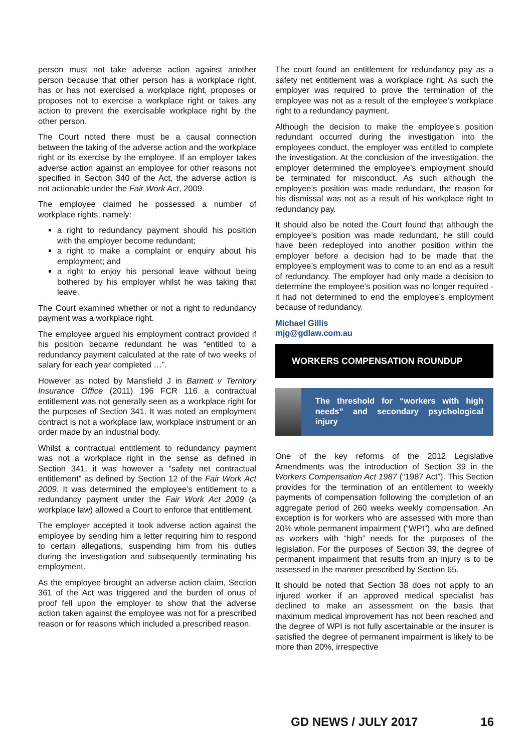person must not take adverse action against another person because that other person has a workplace right, has or has not exercised a workplace right, proposes or proposes not to exercise a workplace right or takes any action to prevent the exercisable workplace right by the other person.
The Court noted there must be a causal connection between the taking of the adverse action and the workplace right or its exercise by the employee. If an employer takes adverse action against an employee for other reasons not specified in Section 340 of the Act, the adverse action is not actionable under the Fair Work Act, 2009.
The employee claimed he possessed a number of workplace rights, namely:
a right to redundancy payment should his position with the employer become redundant;
a right to make a complaint or enquiry about his employment; and
a right to enjoy his personal leave without being bothered by his employer whilst he was taking that leave.
The Court examined whether or not a right to redundancy payment was a workplace right.
The employee argued his employment contract provided if his position became redundant he was “entitled to a redundancy payment calculated at the rate of two weeks of salary for each year completed …”.
However as noted by Mansfield J in Barnett v Territory Insurance Office (2011) 196 FCR 116 a contractual entitlement was not generally seen as a workplace right for the purposes of Section 341. It was noted an employment contract is not a workplace law, workplace instrument or an order made by an industrial body.
Whilst a contractual entitlement to redundancy payment was not a workplace right in the sense as defined in Section 341, it was however a “safety net contractual entitlement” as defined by Section 12 of the Fair Work Act 2009. It was determined the employee’s entitlement to a redundancy payment under the Fair Work Act 2009 (a workplace law) allowed a Court to enforce that entitlement.
The employer accepted it took adverse action against the employee by sending him a letter requiring him to respond to certain allegations, suspending him from his duties during the investigation and subsequently terminating his employment.
As the employee brought an adverse action claim, Section 361 of the Act was triggered and the burden of onus of proof fell upon the employer to show that the adverse action taken against the employee was not for a prescribed reason or for reasons which included a prescribed reason.
The court found an entitlement for redundancy pay as a safety net entitlement was a workplace right. As such the employer was required to prove the termination of the employee was not as a result of the employee’s workplace right to a redundancy payment.
Although the decision to make the employee’s position redundant occurred during the investigation into the employees conduct, the employer was entitled to complete the investigation. At the conclusion of the investigation, the employer determined the employee’s employment should be terminated for misconduct. As such although the employee’s position was made redundant, the reason for his dismissal was not as a result of his workplace right to redundancy pay.
It should also be noted the Court found that although the employee’s position was made redundant, he still could have been redeployed into another position within the employer before a decision had to be made that the employee’s employment was to come to an end as a result of redundancy. The employer had only made a decision to determine the employee’s position was no longer required - it had not determined to end the employee’s employment because of redundancy.
Michael Gillis
mjg@gdlaw.com.au
WORKERS COMPENSATION ROUNDUP
The threshold for “workers with high needs” and secondary psychological injury
One of the key reforms of the 2012 Legislative Amendments was the introduction of Section 39 in the Workers Compensation Act 1987 (“1987 Act”). This Section provides for the termination of an entitlement to weekly payments of compensation following the completion of an aggregate period of 260 weeks weekly compensation. An exception is for workers who are assessed with more than 20% whole permanent impairment (“WPI”), who are defined as workers with “high” needs for the purposes of the legislation. For the purposes of Section 39, the degree of permanent impairment that results from an injury is to be assessed in the manner prescribed by Section 65.
It should be noted that Section 38 does not apply to an injured worker if an approved medical specialist has declined to make an assessment on the basis that maximum medical improvement has not been reached and the degree of WPI is not fully ascertainable or the insurer is satisfied the degree of permanent impairment is likely to be more than 20%, irrespective
GD NEWS / JULY 2017 16